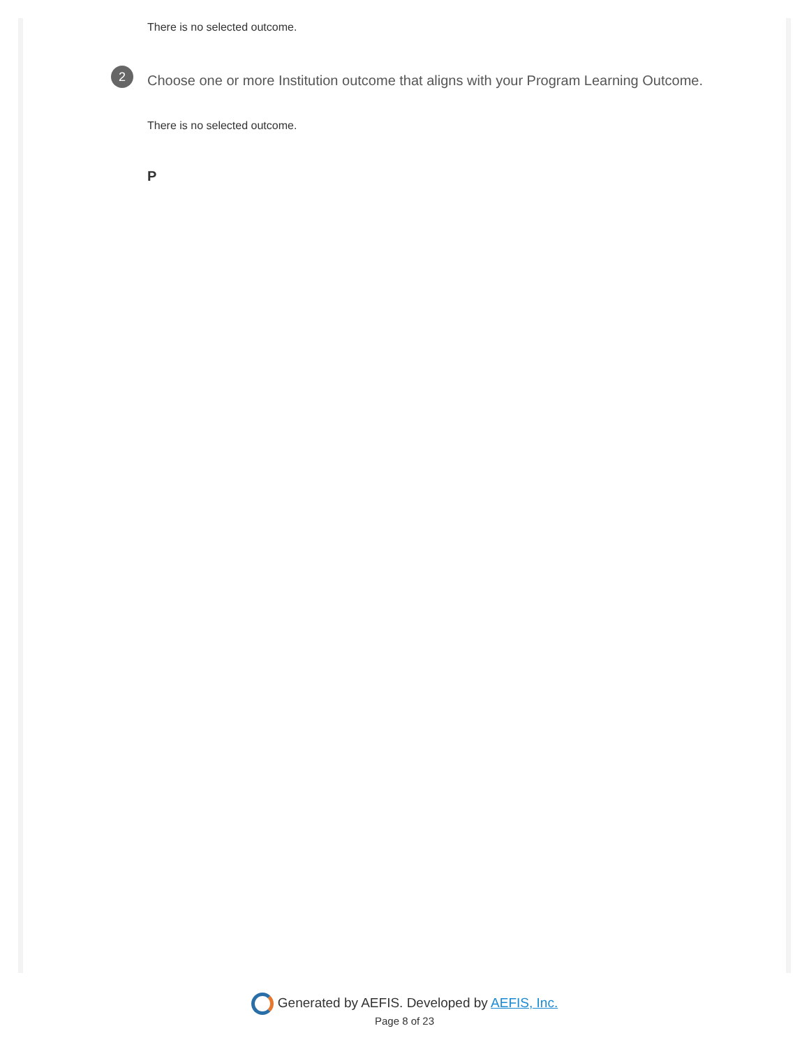There is no selected outcome.
2
Choose one or more Institution outcome that aligns with your Program Learning Outcome.
There is no selected outcome.
P
Generated by AEFIS. Developed by AEFIS, Inc.
Page 8 of 23